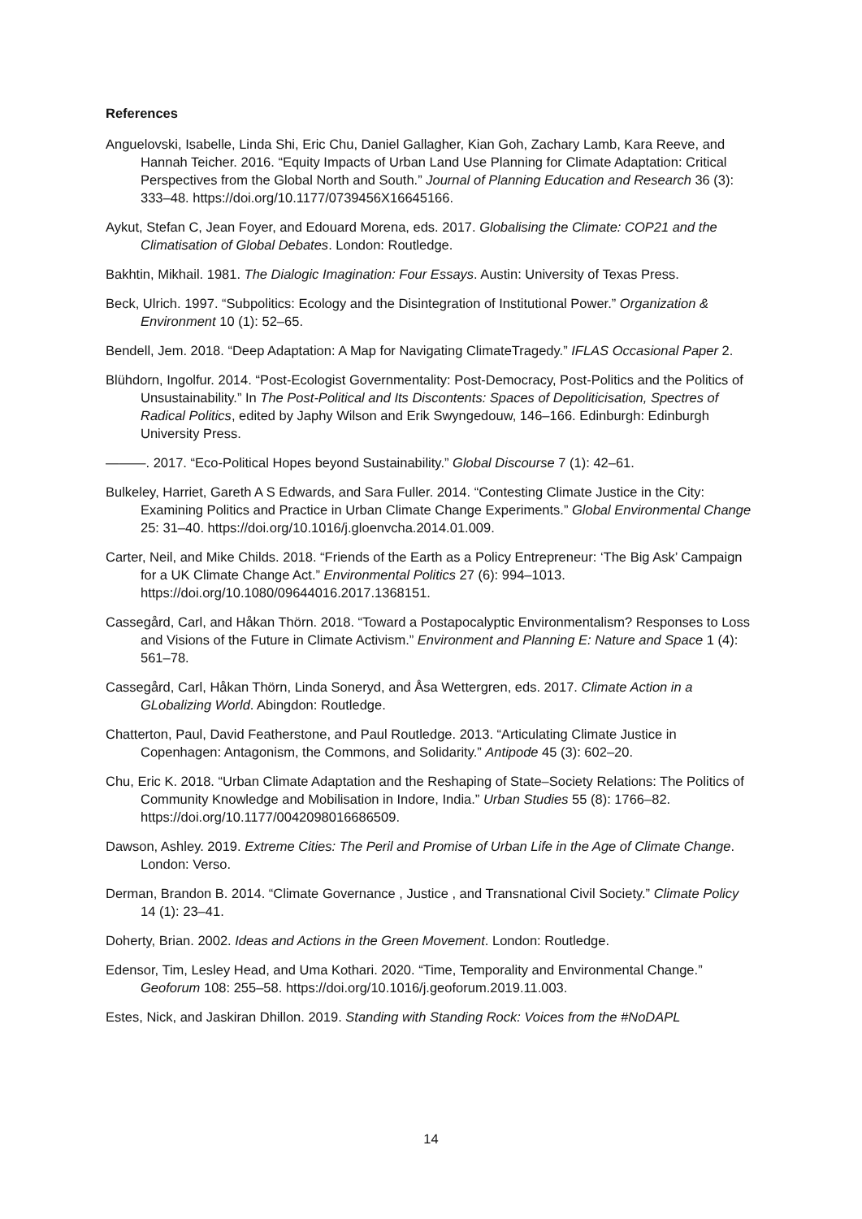References
Anguelovski, Isabelle, Linda Shi, Eric Chu, Daniel Gallagher, Kian Goh, Zachary Lamb, Kara Reeve, and Hannah Teicher. 2016. “Equity Impacts of Urban Land Use Planning for Climate Adaptation: Critical Perspectives from the Global North and South.” Journal of Planning Education and Research 36 (3): 333–48. https://doi.org/10.1177/0739456X16645166.
Aykut, Stefan C, Jean Foyer, and Edouard Morena, eds. 2017. Globalising the Climate: COP21 and the Climatisation of Global Debates. London: Routledge.
Bakhtin, Mikhail. 1981. The Dialogic Imagination: Four Essays. Austin: University of Texas Press.
Beck, Ulrich. 1997. “Subpolitics: Ecology and the Disintegration of Institutional Power.” Organization & Environment 10 (1): 52–65.
Bendell, Jem. 2018. “Deep Adaptation: A Map for Navigating ClimateTragedy.” IFLAS Occasional Paper 2.
Blühdorn, Ingolfur. 2014. “Post-Ecologist Governmentality: Post-Democracy, Post-Politics and the Politics of Unsustainability.” In The Post-Political and Its Discontents: Spaces of Depoliticisation, Spectres of Radical Politics, edited by Japhy Wilson and Erik Swyngedouw, 146–166. Edinburgh: Edinburgh University Press.
———. 2017. “Eco-Political Hopes beyond Sustainability.” Global Discourse 7 (1): 42–61.
Bulkeley, Harriet, Gareth A S Edwards, and Sara Fuller. 2014. “Contesting Climate Justice in the City: Examining Politics and Practice in Urban Climate Change Experiments.” Global Environmental Change 25: 31–40. https://doi.org/10.1016/j.gloenvcha.2014.01.009.
Carter, Neil, and Mike Childs. 2018. “Friends of the Earth as a Policy Entrepreneur: ‘The Big Ask’ Campaign for a UK Climate Change Act.” Environmental Politics 27 (6): 994–1013. https://doi.org/10.1080/09644016.2017.1368151.
Cassegård, Carl, and Håkan Thörn. 2018. “Toward a Postapocalyptic Environmentalism? Responses to Loss and Visions of the Future in Climate Activism.” Environment and Planning E: Nature and Space 1 (4): 561–78.
Cassegård, Carl, Håkan Thörn, Linda Soneryd, and Åsa Wettergren, eds. 2017. Climate Action in a GLobalizing World. Abingdon: Routledge.
Chatterton, Paul, David Featherstone, and Paul Routledge. 2013. “Articulating Climate Justice in Copenhagen: Antagonism, the Commons, and Solidarity.” Antipode 45 (3): 602–20.
Chu, Eric K. 2018. “Urban Climate Adaptation and the Reshaping of State–Society Relations: The Politics of Community Knowledge and Mobilisation in Indore, India.” Urban Studies 55 (8): 1766–82. https://doi.org/10.1177/0042098016686509.
Dawson, Ashley. 2019. Extreme Cities: The Peril and Promise of Urban Life in the Age of Climate Change. London: Verso.
Derman, Brandon B. 2014. “Climate Governance , Justice , and Transnational Civil Society.” Climate Policy 14 (1): 23–41.
Doherty, Brian. 2002. Ideas and Actions in the Green Movement. London: Routledge.
Edensor, Tim, Lesley Head, and Uma Kothari. 2020. “Time, Temporality and Environmental Change.” Geoforum 108: 255–58. https://doi.org/10.1016/j.geoforum.2019.11.003.
Estes, Nick, and Jaskiran Dhillon. 2019. Standing with Standing Rock: Voices from the #NoDAPL
14